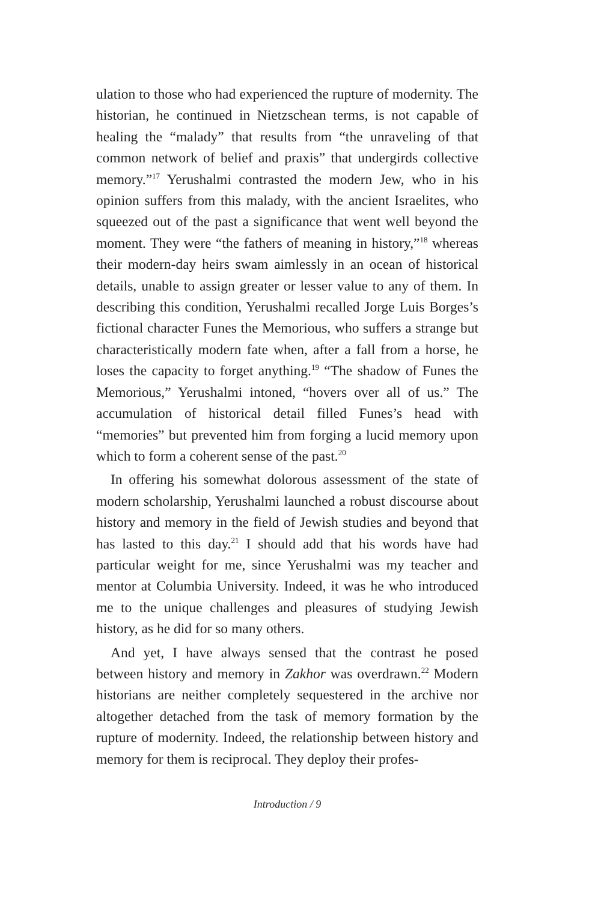ulation to those who had experienced the rupture of modernity. The historian, he continued in Nietzschean terms, is not capable of healing the “malady” that results from “the unraveling of that common network of belief and praxis” that undergirds collective memory.”<sup>17</sup> Yerushalmi contrasted the modern Jew, who in his opinion suffers from this malady, with the ancient Israelites, who squeezed out of the past a significance that went well beyond the moment. They were “the fathers of meaning in history,”<sup>18</sup> whereas their modern-day heirs swam aimlessly in an ocean of historical details, unable to assign greater or lesser value to any of them. In describing this condition, Yerushalmi recalled Jorge Luis Borges’s fictional character Funes the Memorious, who suffers a strange but characteristically modern fate when, after a fall from a horse, he loses the capacity to forget anything.<sup>19</sup> “The shadow of Funes the Memorious,” Yerushalmi intoned, “hovers over all of us.” The accumulation of historical detail filled Funes’s head with “memories” but prevented him from forging a lucid memory upon which to form a coherent sense of the past.<sup>20</sup>
In offering his somewhat dolorous assessment of the state of modern scholarship, Yerushalmi launched a robust discourse about history and memory in the field of Jewish studies and beyond that has lasted to this day.<sup>21</sup> I should add that his words have had particular weight for me, since Yerushalmi was my teacher and mentor at Columbia University. Indeed, it was he who introduced me to the unique challenges and pleasures of studying Jewish history, as he did for so many others.
And yet, I have always sensed that the contrast he posed between history and memory in Zakhor was overdrawn.<sup>22</sup> Modern historians are neither completely sequestered in the archive nor altogether detached from the task of memory formation by the rupture of modernity. Indeed, the relationship between history and memory for them is reciprocal. They deploy their profes-
Introduction / 9